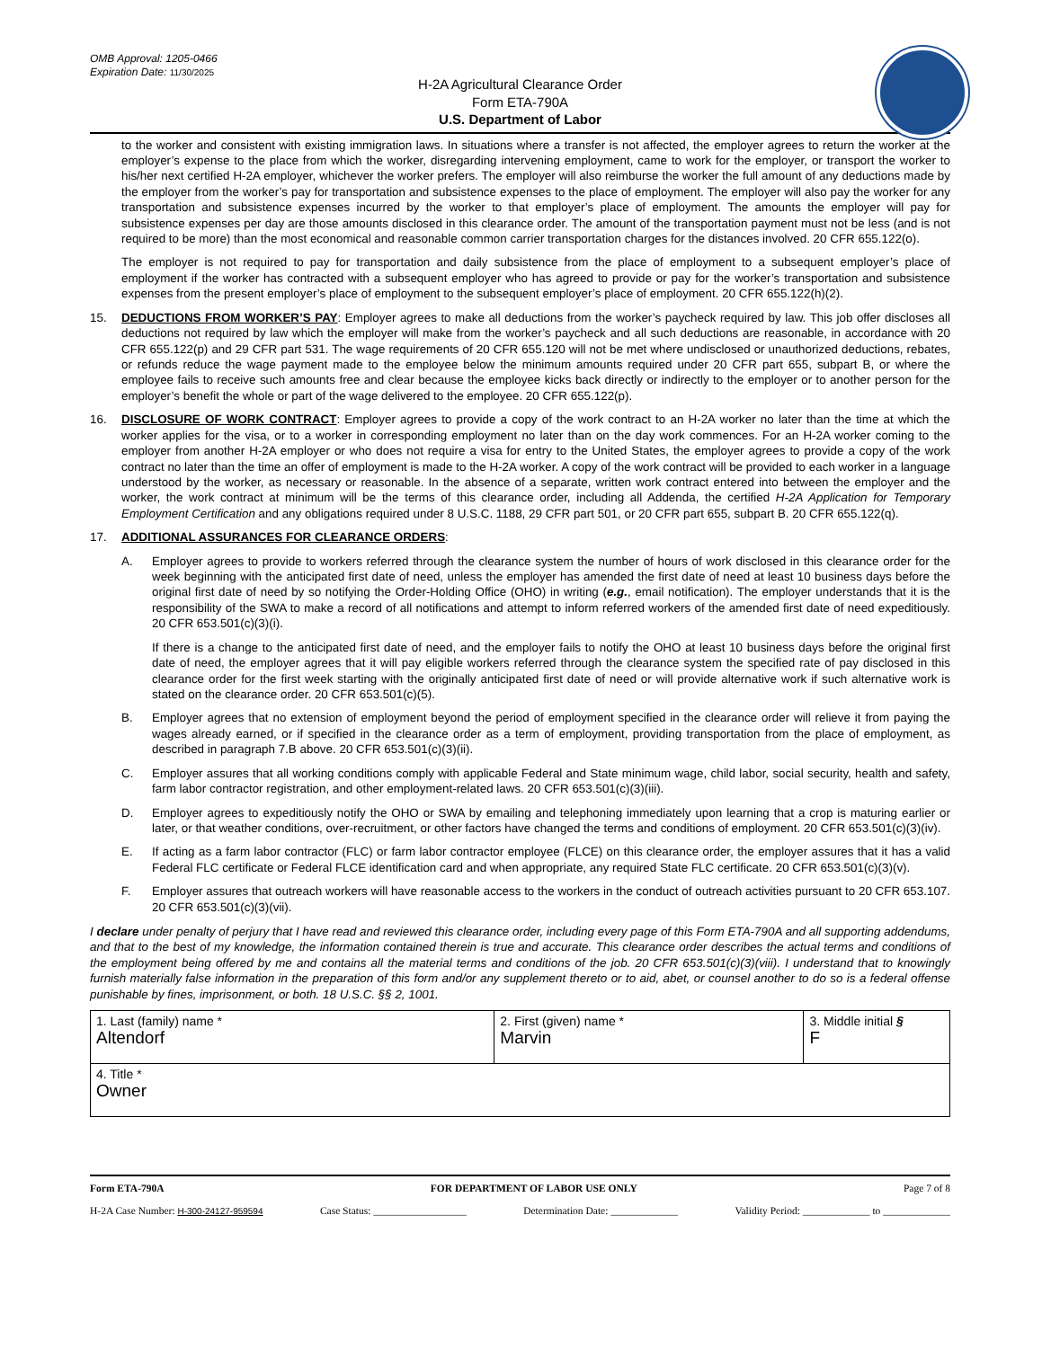OMB Approval: 1205-0466
Expiration Date: 11/30/2025
H-2A Agricultural Clearance Order
Form ETA-790A
U.S. Department of Labor
to the worker and consistent with existing immigration laws. In situations where a transfer is not affected, the employer agrees to return the worker at the employer’s expense to the place from which the worker, disregarding intervening employment, came to work for the employer, or transport the worker to his/her next certified H-2A employer, whichever the worker prefers. The employer will also reimburse the worker the full amount of any deductions made by the employer from the worker’s pay for transportation and subsistence expenses to the place of employment. The employer will also pay the worker for any transportation and subsistence expenses incurred by the worker to that employer’s place of employment. The amounts the employer will pay for subsistence expenses per day are those amounts disclosed in this clearance order. The amount of the transportation payment must not be less (and is not required to be more) than the most economical and reasonable common carrier transportation charges for the distances involved. 20 CFR 655.122(o).
The employer is not required to pay for transportation and daily subsistence from the place of employment to a subsequent employer’s place of employment if the worker has contracted with a subsequent employer who has agreed to provide or pay for the worker’s transportation and subsistence expenses from the present employer’s place of employment to the subsequent employer’s place of employment. 20 CFR 655.122(h)(2).
15. DEDUCTIONS FROM WORKER’S PAY: Employer agrees to make all deductions from the worker’s paycheck required by law. This job offer discloses all deductions not required by law which the employer will make from the worker’s paycheck and all such deductions are reasonable, in accordance with 20 CFR 655.122(p) and 29 CFR part 531. The wage requirements of 20 CFR 655.120 will not be met where undisclosed or unauthorized deductions, rebates, or refunds reduce the wage payment made to the employee below the minimum amounts required under 20 CFR part 655, subpart B, or where the employee fails to receive such amounts free and clear because the employee kicks back directly or indirectly to the employer or to another person for the employer’s benefit the whole or part of the wage delivered to the employee. 20 CFR 655.122(p).
16. DISCLOSURE OF WORK CONTRACT: Employer agrees to provide a copy of the work contract to an H-2A worker no later than the time at which the worker applies for the visa, or to a worker in corresponding employment no later than on the day work commences. For an H-2A worker coming to the employer from another H-2A employer or who does not require a visa for entry to the United States, the employer agrees to provide a copy of the work contract no later than the time an offer of employment is made to the H-2A worker. A copy of the work contract will be provided to each worker in a language understood by the worker, as necessary or reasonable. In the absence of a separate, written work contract entered into between the employer and the worker, the work contract at minimum will be the terms of this clearance order, including all Addenda, the certified H-2A Application for Temporary Employment Certification and any obligations required under 8 U.S.C. 1188, 29 CFR part 501, or 20 CFR part 655, subpart B. 20 CFR 655.122(q).
17. ADDITIONAL ASSURANCES FOR CLEARANCE ORDERS:
A. Employer agrees to provide to workers referred through the clearance system the number of hours of work disclosed in this clearance order for the week beginning with the anticipated first date of need, unless the employer has amended the first date of need at least 10 business days before the original first date of need by so notifying the Order-Holding Office (OHO) in writing (e.g., email notification). The employer understands that it is the responsibility of the SWA to make a record of all notifications and attempt to inform referred workers of the amended first date of need expeditiously. 20 CFR 653.501(c)(3)(i).
If there is a change to the anticipated first date of need, and the employer fails to notify the OHO at least 10 business days before the original first date of need, the employer agrees that it will pay eligible workers referred through the clearance system the specified rate of pay disclosed in this clearance order for the first week starting with the originally anticipated first date of need or will provide alternative work if such alternative work is stated on the clearance order. 20 CFR 653.501(c)(5).
B. Employer agrees that no extension of employment beyond the period of employment specified in the clearance order will relieve it from paying the wages already earned, or if specified in the clearance order as a term of employment, providing transportation from the place of employment, as described in paragraph 7.B above. 20 CFR 653.501(c)(3)(ii).
C. Employer assures that all working conditions comply with applicable Federal and State minimum wage, child labor, social security, health and safety, farm labor contractor registration, and other employment-related laws. 20 CFR 653.501(c)(3)(iii).
D. Employer agrees to expeditiously notify the OHO or SWA by emailing and telephoning immediately upon learning that a crop is maturing earlier or later, or that weather conditions, over-recruitment, or other factors have changed the terms and conditions of employment. 20 CFR 653.501(c)(3)(iv).
E. If acting as a farm labor contractor (FLC) or farm labor contractor employee (FLCE) on this clearance order, the employer assures that it has a valid Federal FLC certificate or Federal FLCE identification card and when appropriate, any required State FLC certificate. 20 CFR 653.501(c)(3)(v).
F. Employer assures that outreach workers will have reasonable access to the workers in the conduct of outreach activities pursuant to 20 CFR 653.107. 20 CFR 653.501(c)(3)(vii).
I declare under penalty of perjury that I have read and reviewed this clearance order, including every page of this Form ETA-790A and all supporting addendums, and that to the best of my knowledge, the information contained therein is true and accurate. This clearance order describes the actual terms and conditions of the employment being offered by me and contains all the material terms and conditions of the job. 20 CFR 653.501(c)(3)(viii). I understand that to knowingly furnish materially false information in the preparation of this form and/or any supplement thereto or to aid, abet, or counsel another to do so is a federal offense punishable by fines, imprisonment, or both. 18 U.S.C. §§ 2, 1001.
| 1. Last (family) name * Altendorf | 2. First (given) name * Marvin | 3. Middle initial § F |
| 4. Title * Owner | | |
Form ETA-790A FOR DEPARTMENT OF LABOR USE ONLY Page 7 of 8
H-2A Case Number: H-300-24127-959594 Case Status: __________________ Determination Date: _____________ Validity Period: _____________ to _____________